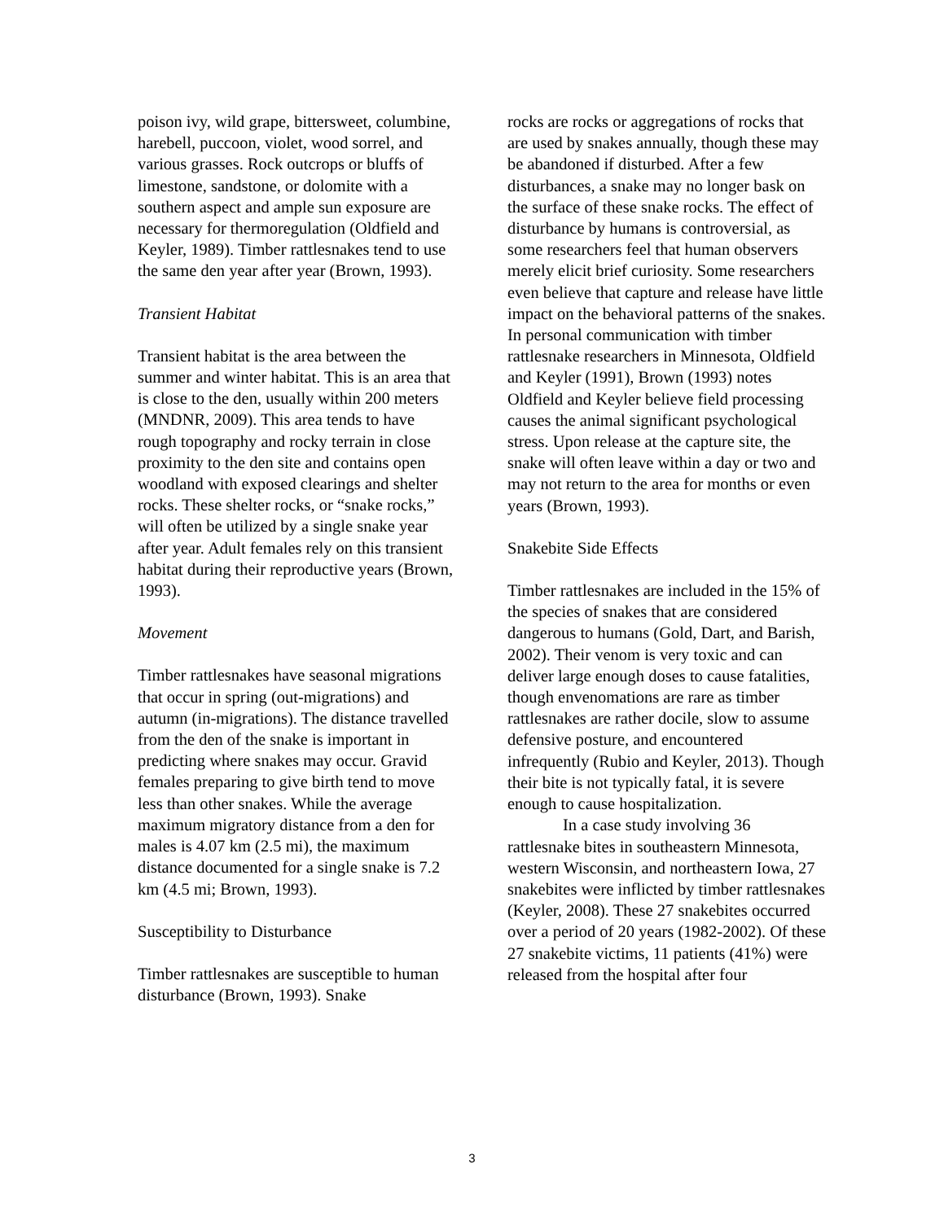poison ivy, wild grape, bittersweet, columbine, harebell, puccoon, violet, wood sorrel, and various grasses. Rock outcrops or bluffs of limestone, sandstone, or dolomite with a southern aspect and ample sun exposure are necessary for thermoregulation (Oldfield and Keyler, 1989). Timber rattlesnakes tend to use the same den year after year (Brown, 1993).
Transient Habitat
Transient habitat is the area between the summer and winter habitat. This is an area that is close to the den, usually within 200 meters (MNDNR, 2009). This area tends to have rough topography and rocky terrain in close proximity to the den site and contains open woodland with exposed clearings and shelter rocks. These shelter rocks, or “snake rocks,” will often be utilized by a single snake year after year. Adult females rely on this transient habitat during their reproductive years (Brown, 1993).
Movement
Timber rattlesnakes have seasonal migrations that occur in spring (out-migrations) and autumn (in-migrations). The distance travelled from the den of the snake is important in predicting where snakes may occur. Gravid females preparing to give birth tend to move less than other snakes. While the average maximum migratory distance from a den for males is 4.07 km (2.5 mi), the maximum distance documented for a single snake is 7.2 km (4.5 mi; Brown, 1993).
Susceptibility to Disturbance
Timber rattlesnakes are susceptible to human disturbance (Brown, 1993). Snake
rocks are rocks or aggregations of rocks that are used by snakes annually, though these may be abandoned if disturbed. After a few disturbances, a snake may no longer bask on the surface of these snake rocks. The effect of disturbance by humans is controversial, as some researchers feel that human observers merely elicit brief curiosity. Some researchers even believe that capture and release have little impact on the behavioral patterns of the snakes. In personal communication with timber rattlesnake researchers in Minnesota, Oldfield and Keyler (1991), Brown (1993) notes Oldfield and Keyler believe field processing causes the animal significant psychological stress. Upon release at the capture site, the snake will often leave within a day or two and may not return to the area for months or even years (Brown, 1993).
Snakebite Side Effects
Timber rattlesnakes are included in the 15% of the species of snakes that are considered dangerous to humans (Gold, Dart, and Barish, 2002). Their venom is very toxic and can deliver large enough doses to cause fatalities, though envenomations are rare as timber rattlesnakes are rather docile, slow to assume defensive posture, and encountered infrequently (Rubio and Keyler, 2013). Though their bite is not typically fatal, it is severe enough to cause hospitalization.
In a case study involving 36 rattlesnake bites in southeastern Minnesota, western Wisconsin, and northeastern Iowa, 27 snakebites were inflicted by timber rattlesnakes (Keyler, 2008). These 27 snakebites occurred over a period of 20 years (1982-2002). Of these 27 snakebite victims, 11 patients (41%) were released from the hospital after four
3